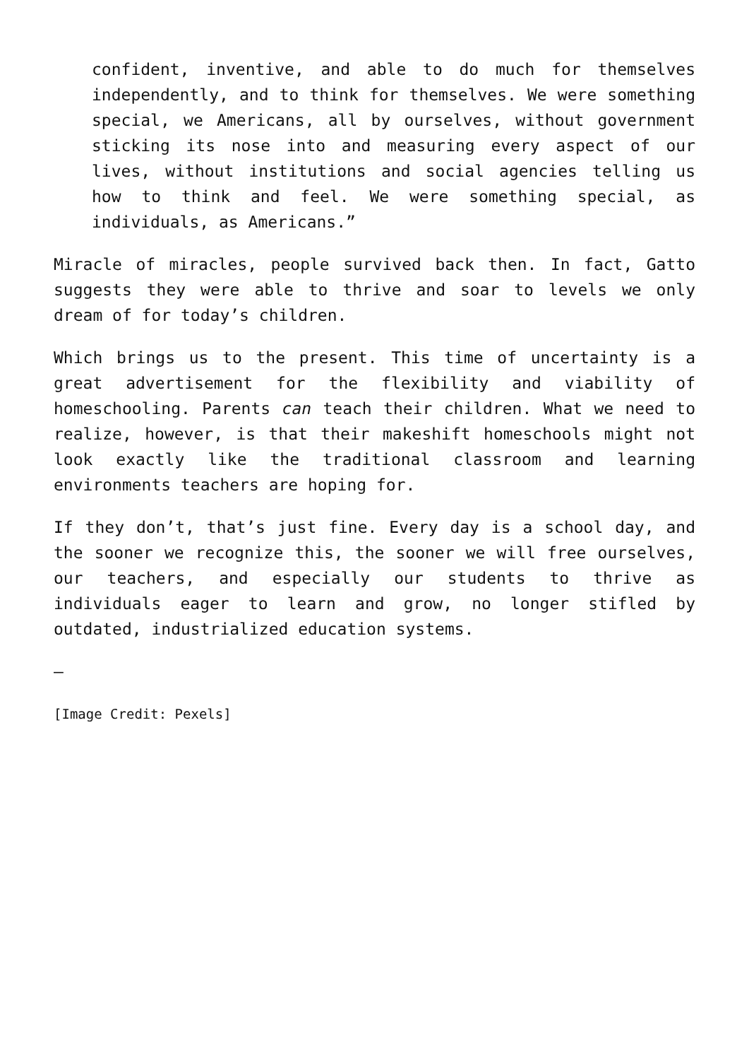confident, inventive, and able to do much for themselves independently, and to think for themselves. We were something special, we Americans, all by ourselves, without government sticking its nose into and measuring every aspect of our lives, without institutions and social agencies telling us how to think and feel. We were something special, as individuals, as Americans.”
Miracle of miracles, people survived back then. In fact, Gatto suggests they were able to thrive and soar to levels we only dream of for today’s children.
Which brings us to the present. This time of uncertainty is a great advertisement for the flexibility and viability of homeschooling. Parents can teach their children. What we need to realize, however, is that their makeshift homeschools might not look exactly like the traditional classroom and learning environments teachers are hoping for.
If they don’t, that’s just fine. Every day is a school day, and the sooner we recognize this, the sooner we will free ourselves, our teachers, and especially our students to thrive as individuals eager to learn and grow, no longer stifled by outdated, industrialized education systems.
—
[Image Credit: Pexels]